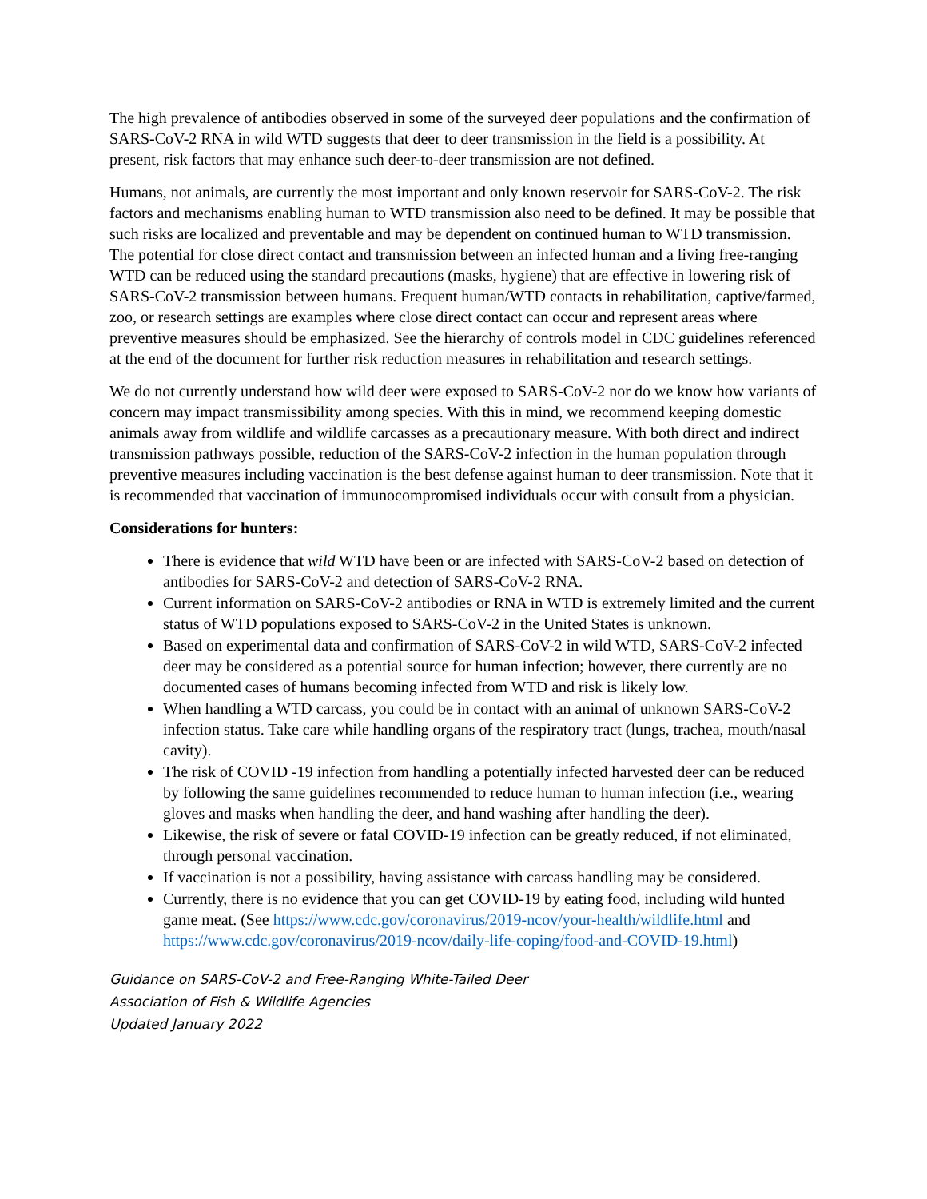The high prevalence of antibodies observed in some of the surveyed deer populations and the confirmation of SARS-CoV-2 RNA in wild WTD suggests that deer to deer transmission in the field is a possibility. At present, risk factors that may enhance such deer-to-deer transmission are not defined.
Humans, not animals, are currently the most important and only known reservoir for SARS-CoV-2. The risk factors and mechanisms enabling human to WTD transmission also need to be defined. It may be possible that such risks are localized and preventable and may be dependent on continued human to WTD transmission. The potential for close direct contact and transmission between an infected human and a living free-ranging WTD can be reduced using the standard precautions (masks, hygiene) that are effective in lowering risk of SARS-CoV-2 transmission between humans. Frequent human/WTD contacts in rehabilitation, captive/farmed, zoo, or research settings are examples where close direct contact can occur and represent areas where preventive measures should be emphasized. See the hierarchy of controls model in CDC guidelines referenced at the end of the document for further risk reduction measures in rehabilitation and research settings.
We do not currently understand how wild deer were exposed to SARS-CoV-2 nor do we know how variants of concern may impact transmissibility among species. With this in mind, we recommend keeping domestic animals away from wildlife and wildlife carcasses as a precautionary measure. With both direct and indirect transmission pathways possible, reduction of the SARS-CoV-2 infection in the human population through preventive measures including vaccination is the best defense against human to deer transmission. Note that it is recommended that vaccination of immunocompromised individuals occur with consult from a physician.
Considerations for hunters:
There is evidence that wild WTD have been or are infected with SARS-CoV-2 based on detection of antibodies for SARS-CoV-2 and detection of SARS-CoV-2 RNA.
Current information on SARS-CoV-2 antibodies or RNA in WTD is extremely limited and the current status of WTD populations exposed to SARS-CoV-2 in the United States is unknown.
Based on experimental data and confirmation of SARS-CoV-2 in wild WTD, SARS-CoV-2 infected deer may be considered as a potential source for human infection; however, there currently are no documented cases of humans becoming infected from WTD and risk is likely low.
When handling a WTD carcass, you could be in contact with an animal of unknown SARS-CoV-2 infection status. Take care while handling organs of the respiratory tract (lungs, trachea, mouth/nasal cavity).
The risk of COVID -19 infection from handling a potentially infected harvested deer can be reduced by following the same guidelines recommended to reduce human to human infection (i.e., wearing gloves and masks when handling the deer, and hand washing after handling the deer).
Likewise, the risk of severe or fatal COVID-19 infection can be greatly reduced, if not eliminated, through personal vaccination.
If vaccination is not a possibility, having assistance with carcass handling may be considered.
Currently, there is no evidence that you can get COVID-19 by eating food, including wild hunted game meat. (See https://www.cdc.gov/coronavirus/2019-ncov/your-health/wildlife.html and https://www.cdc.gov/coronavirus/2019-ncov/daily-life-coping/food-and-COVID-19.html)
Guidance on SARS-CoV-2 and Free-Ranging White-Tailed Deer
Association of Fish & Wildlife Agencies
Updated January 2022